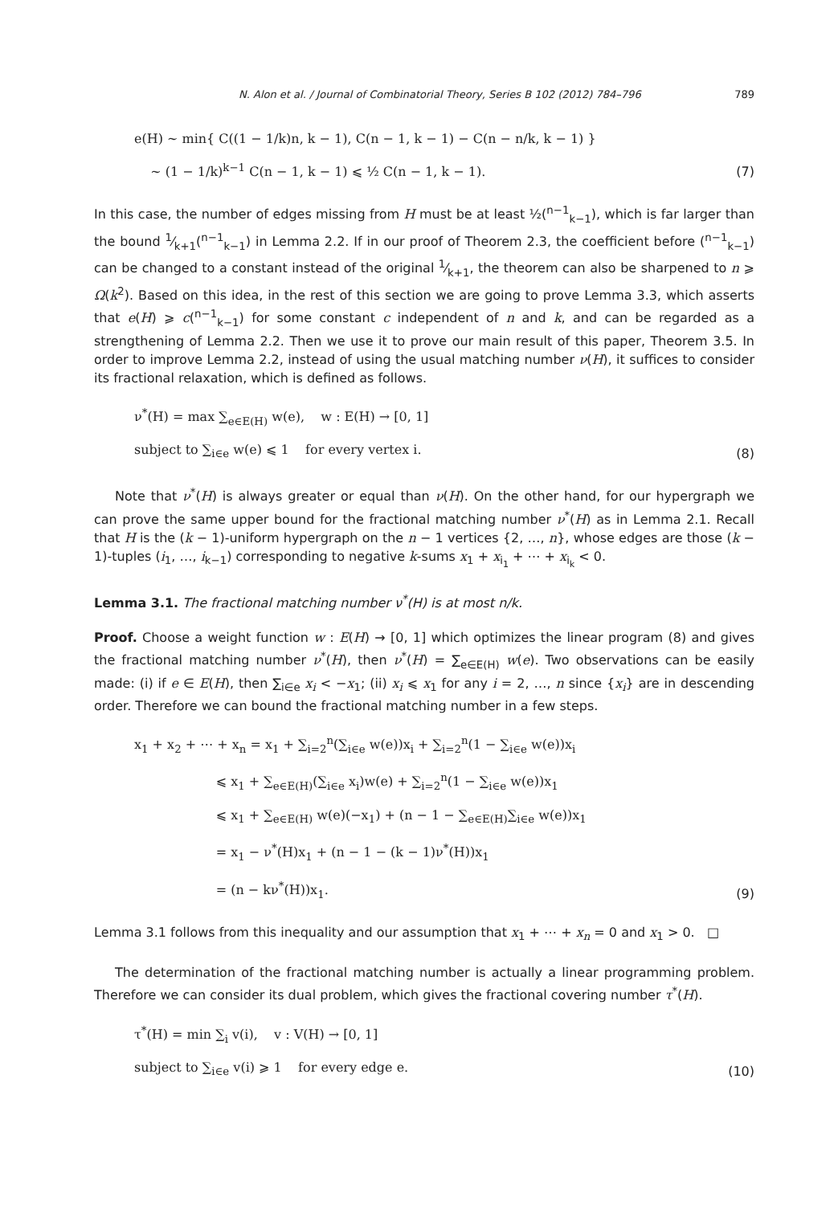N. Alon et al. / Journal of Combinatorial Theory, Series B 102 (2012) 784–796 789
e(H) ∼ min{ C((1 − 1/k)n, k − 1), C(n − 1, k − 1) − C(n − n/k, k − 1) }
∼ (1 − 1/k)<sup>k−1</sup> C(n − 1, k − 1) ⩽ ½ C(n − 1, k − 1).
(7)
In this case, the number of edges missing from H must be at least ½(<sup>n−1</sup><sub>k−1</sub>), which is far larger than the bound 1⁄k+1(<sup>n−1</sup><sub>k−1</sub>) in Lemma 2.2. If in our proof of Theorem 2.3, the coefficient before (<sup>n−1</sup><sub>k−1</sub>) can be changed to a constant instead of the original 1⁄k+1, the theorem can also be sharpened to n ⩾ Ω(k<sup>2</sup>). Based on this idea, in the rest of this section we are going to prove Lemma 3.3, which asserts that e(H) ⩾ c(<sup>n−1</sup><sub>k−1</sub>) for some constant c independent of n and k, and can be regarded as a strengthening of Lemma 2.2. Then we use it to prove our main result of this paper, Theorem 3.5. In order to improve Lemma 2.2, instead of using the usual matching number ν(H), it suffices to consider its fractional relaxation, which is defined as follows.
ν<sup>*</sup>(H) = max ∑<sub>e∈E(H)</sub> w(e), w : E(H) → [0, 1]
subject to ∑<sub>i∈e</sub> w(e) ⩽ 1 for every vertex i.
(8)
Note that ν<sup>*</sup>(H) is always greater or equal than ν(H). On the other hand, for our hypergraph we can prove the same upper bound for the fractional matching number ν<sup>*</sup>(H) as in Lemma 2.1. Recall that H is the (k − 1)-uniform hypergraph on the n − 1 vertices {2, …, n}, whose edges are those (k − 1)-tuples (i<sub>1</sub>, …, i<sub>k−1</sub>) corresponding to negative k-sums x<sub>1</sub> + x<sub>i<sub>1</sub></sub> + ⋯ + x<sub>i<sub>k</sub></sub> < 0.
Lemma 3.1. The fractional matching number ν<sup>*</sup>(H) is at most n/k.
Proof. Choose a weight function w : E(H) → [0, 1] which optimizes the linear program (8) and gives the fractional matching number ν<sup>*</sup>(H), then ν<sup>*</sup>(H) = ∑<sub>e∈E(H)</sub> w(e). Two observations can be easily made: (i) if e ∈ E(H), then ∑<sub>i∈e</sub> x<sub>i</sub> < −x<sub>1</sub>; (ii) x<sub>i</sub> ⩽ x<sub>1</sub> for any i = 2, …, n since {x<sub>i</sub>} are in descending order. Therefore we can bound the fractional matching number in a few steps.
x<sub>1</sub> + x<sub>2</sub> + ⋯ + x<sub>n</sub> = x<sub>1</sub> + ∑<sub>i=2</sub><sup>n</sup>(∑<sub>i∈e</sub> w(e))x<sub>i</sub> + ∑<sub>i=2</sub><sup>n</sup>(1 − ∑<sub>i∈e</sub> w(e))x<sub>i</sub>
⩽ x<sub>1</sub> + ∑<sub>e∈E(H)</sub>(∑<sub>i∈e</sub> x<sub>i</sub>)w(e) + ∑<sub>i=2</sub><sup>n</sup>(1 − ∑<sub>i∈e</sub> w(e))x<sub>1</sub>
⩽ x<sub>1</sub> + ∑<sub>e∈E(H)</sub> w(e)(−x<sub>1</sub>) + (n − 1 − ∑<sub>e∈E(H)</sub>∑<sub>i∈e</sub> w(e))x<sub>1</sub>
= x<sub>1</sub> − ν<sup>*</sup>(H)x<sub>1</sub> + (n − 1 − (k − 1)ν<sup>*</sup>(H))x<sub>1</sub>
= (n − kν<sup>*</sup>(H))x<sub>1</sub>.
(9)
Lemma 3.1 follows from this inequality and our assumption that x<sub>1</sub> + ⋯ + x<sub>n</sub> = 0 and x<sub>1</sub> > 0. □
The determination of the fractional matching number is actually a linear programming problem. Therefore we can consider its dual problem, which gives the fractional covering number τ<sup>*</sup>(H).
τ<sup>*</sup>(H) = min ∑<sub>i</sub> v(i), v : V(H) → [0, 1]
subject to ∑<sub>i∈e</sub> v(i) ⩾ 1 for every edge e.
(10)